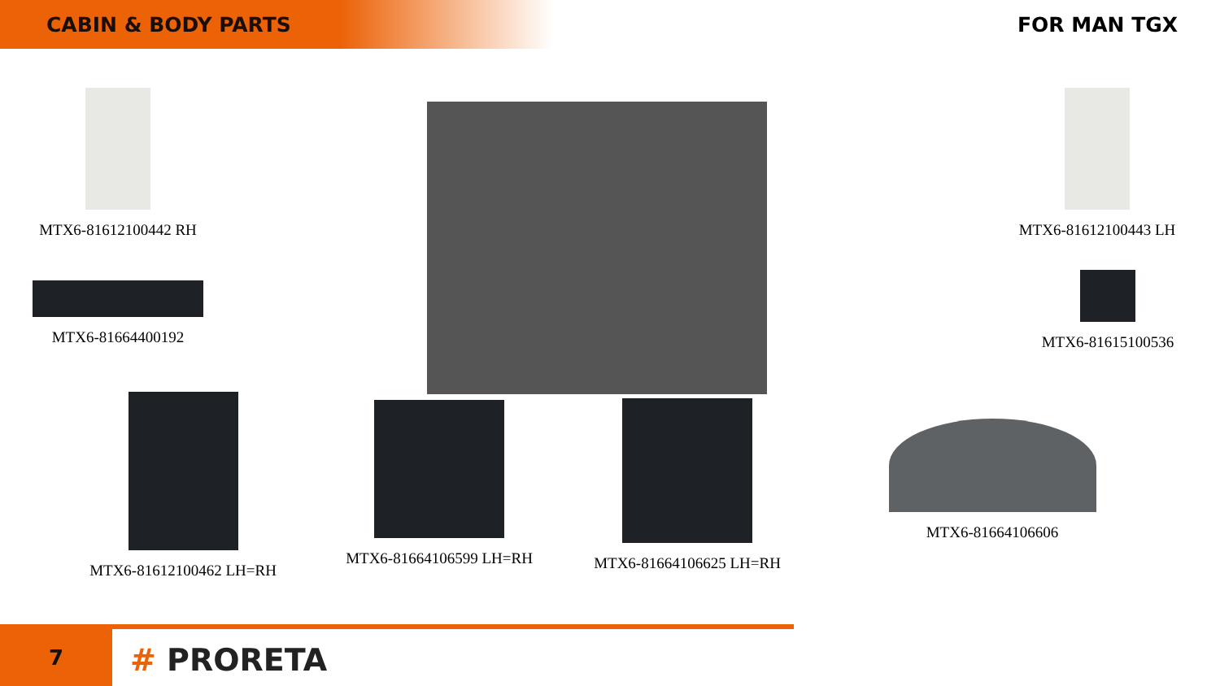CABIN & BODY PARTS
FOR MAN TGX
MTX6-81612100442 RH
MTX6-81612100443 LH
MTX6-81664400192
MTX6-81615100536
MTX6-81612100462 LH=RH MTX6-81664106599 LH=RH MTX6-81664106625 LH=RH
MTX6-81664106606
7
# PRORETA